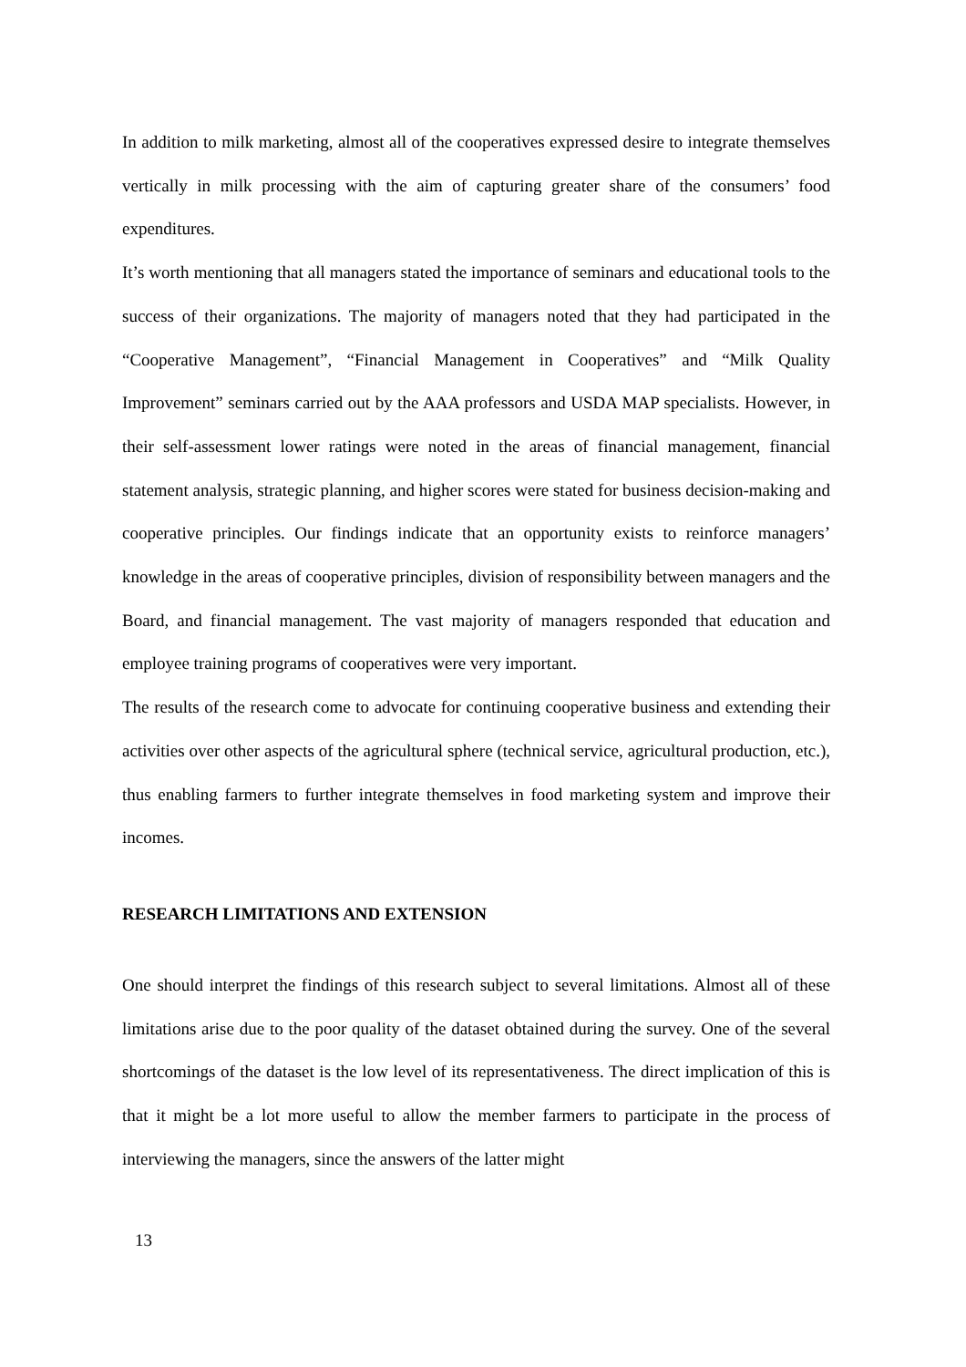In addition to milk marketing, almost all of the cooperatives expressed desire to integrate themselves vertically in milk processing with the aim of capturing greater share of the consumers’ food expenditures.
It’s worth mentioning that all managers stated the importance of seminars and educational tools to the success of their organizations. The majority of managers noted that they had participated in the “Cooperative Management”, “Financial Management in Cooperatives” and “Milk Quality Improvement” seminars carried out by the AAA professors and USDA MAP specialists. However, in their self-assessment lower ratings were noted in the areas of financial management, financial statement analysis, strategic planning, and higher scores were stated for business decision-making and cooperative principles. Our findings indicate that an opportunity exists to reinforce managers’ knowledge in the areas of cooperative principles, division of responsibility between managers and the Board, and financial management. The vast majority of managers responded that education and employee training programs of cooperatives were very important.
The results of the research come to advocate for continuing cooperative business and extending their activities over other aspects of the agricultural sphere (technical service, agricultural production, etc.), thus enabling farmers to further integrate themselves in food marketing system and improve their incomes.
RESEARCH LIMITATIONS AND EXTENSION
One should interpret the findings of this research subject to several limitations. Almost all of these limitations arise due to the poor quality of the dataset obtained during the survey. One of the several shortcomings of the dataset is the low level of its representativeness. The direct implication of this is that it might be a lot more useful to allow the member farmers to participate in the process of interviewing the managers, since the answers of the latter might
13